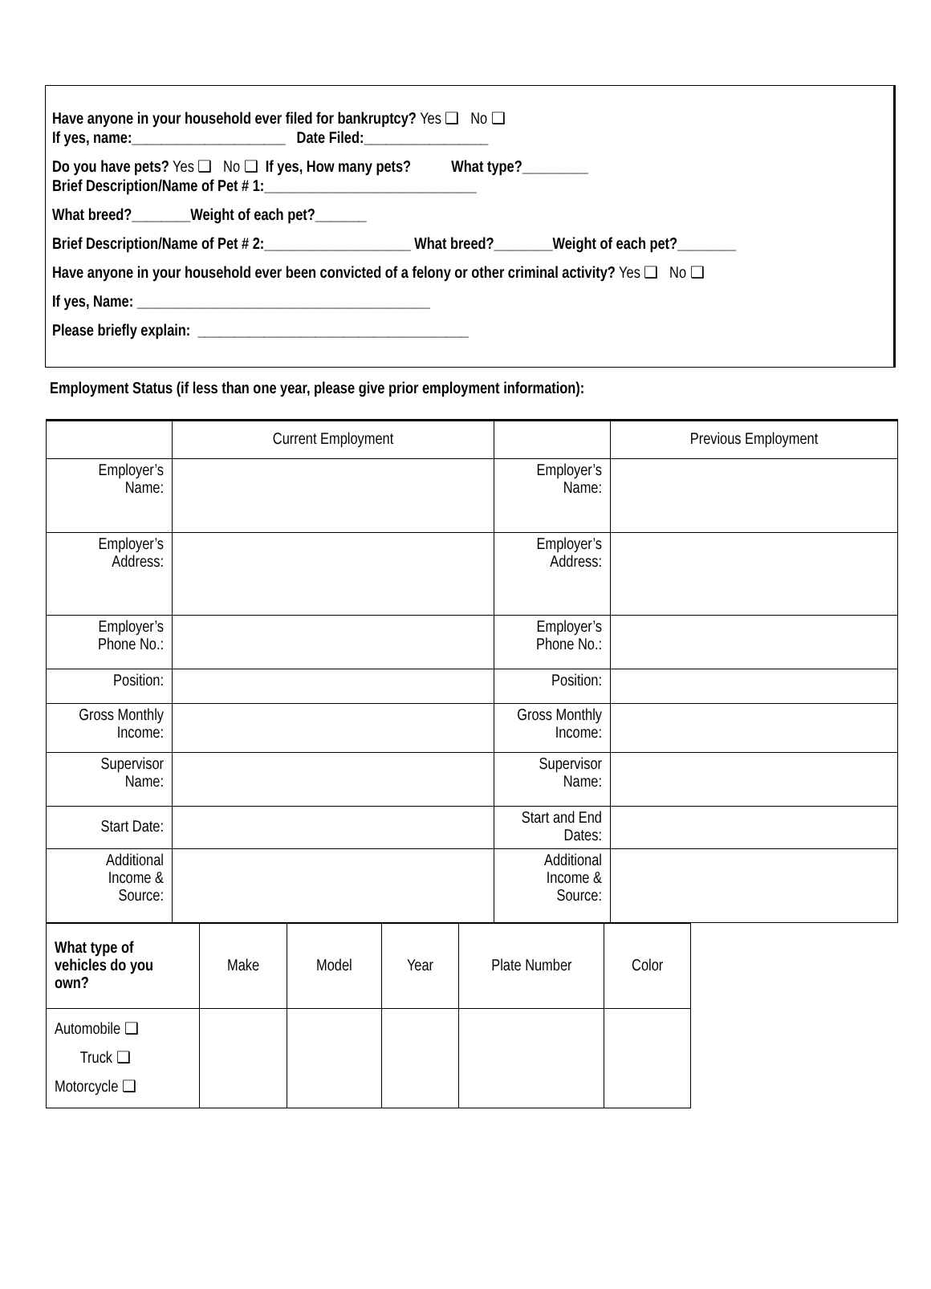Have anyone in your household ever filed for bankruptcy? Yes ❑ No ❑
If yes, name:_____________________ Date Filed:_________________
Do you have pets? Yes ❑ No ❑ If yes, How many pets? What type?_________
Brief Description/Name of Pet # 1:_____________________________
What breed?________Weight of each pet?_______
Brief Description/Name of Pet # 2:____________________ What breed?________Weight of each pet?________
Have anyone in your household ever been convicted of a felony or other criminal activity? Yes ❑ No ❑
If yes, Name: ________________________________________
Please briefly explain: _____________________________________
Employment Status (if less than one year, please give prior employment information):
| | Current Employment | | Previous Employment |
| Employer’s Name: | | Employer’s Name: | |
| Employer’s Address: | | Employer’s Address: | |
| Employer’s Phone No.: | | Employer’s Phone No.: | |
| Position: | | Position: | |
| Gross Monthly Income: | | Gross Monthly Income: | |
| Supervisor Name: | | Supervisor Name: | |
| Start Date: | | Start and End Dates: | |
| Additional Income & Source: | | Additional Income & Source: | |
| What type of vehicles do you own? | Make | Model | Year | Plate Number | Color |
| Automobile ❑ Truck ❑ Motorcycle ❑ | | | | | |